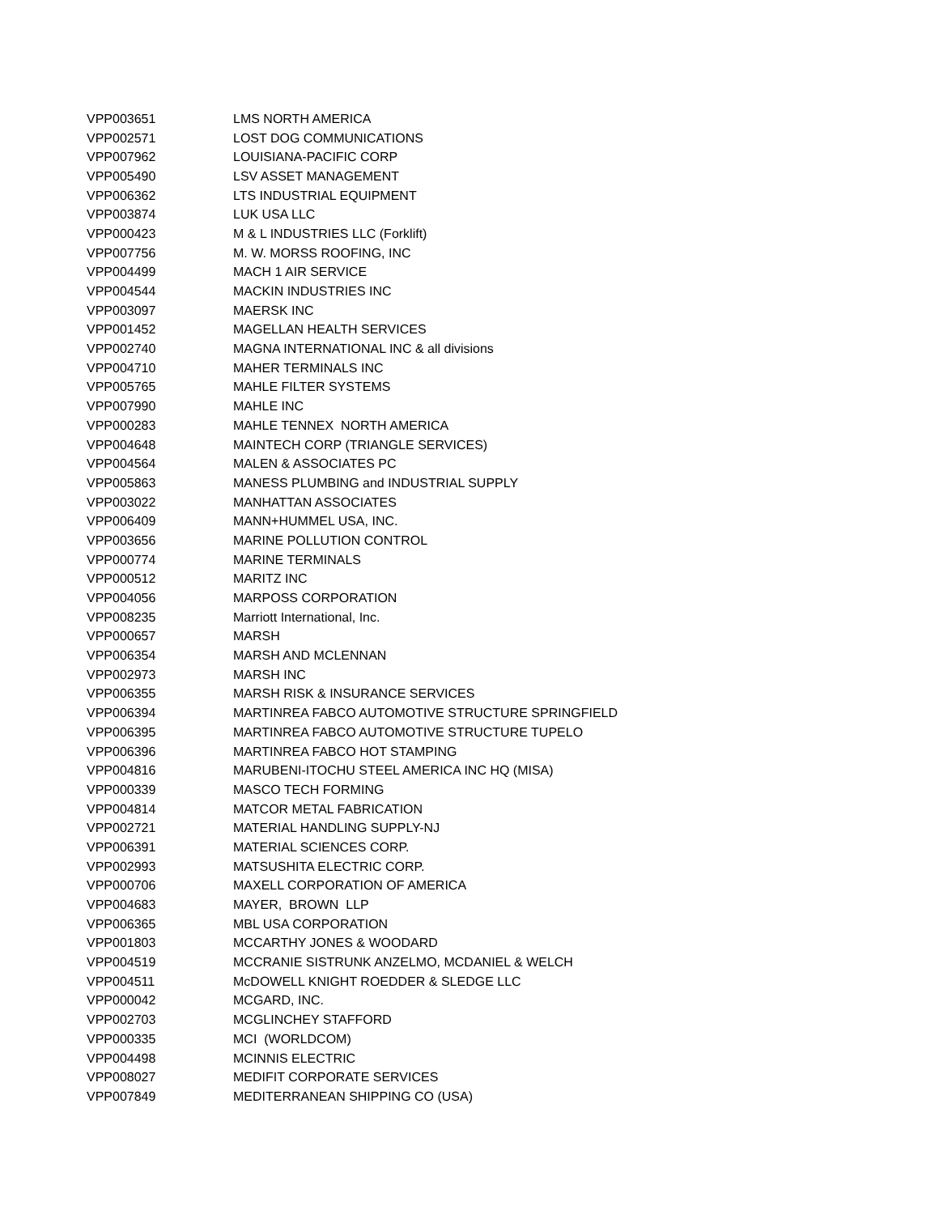| VPP003651 | LMS NORTH AMERICA |
| VPP002571 | LOST DOG COMMUNICATIONS |
| VPP007962 | LOUISIANA-PACIFIC CORP |
| VPP005490 | LSV ASSET MANAGEMENT |
| VPP006362 | LTS INDUSTRIAL EQUIPMENT |
| VPP003874 | LUK USA LLC |
| VPP000423 | M & L INDUSTRIES LLC (Forklift) |
| VPP007756 | M. W. MORSS ROOFING, INC |
| VPP004499 | MACH 1 AIR SERVICE |
| VPP004544 | MACKIN INDUSTRIES INC |
| VPP003097 | MAERSK INC |
| VPP001452 | MAGELLAN HEALTH SERVICES |
| VPP002740 | MAGNA INTERNATIONAL INC & all divisions |
| VPP004710 | MAHER TERMINALS INC |
| VPP005765 | MAHLE FILTER SYSTEMS |
| VPP007990 | MAHLE INC |
| VPP000283 | MAHLE TENNEX NORTH AMERICA |
| VPP004648 | MAINTECH CORP (TRIANGLE SERVICES) |
| VPP004564 | MALEN & ASSOCIATES PC |
| VPP005863 | MANESS PLUMBING and INDUSTRIAL SUPPLY |
| VPP003022 | MANHATTAN ASSOCIATES |
| VPP006409 | MANN+HUMMEL USA, INC. |
| VPP003656 | MARINE POLLUTION CONTROL |
| VPP000774 | MARINE TERMINALS |
| VPP000512 | MARITZ INC |
| VPP004056 | MARPOSS CORPORATION |
| VPP008235 | Marriott International, Inc. |
| VPP000657 | MARSH |
| VPP006354 | MARSH AND MCLENNAN |
| VPP002973 | MARSH INC |
| VPP006355 | MARSH RISK & INSURANCE SERVICES |
| VPP006394 | MARTINREA FABCO AUTOMOTIVE STRUCTURE SPRINGFIELD |
| VPP006395 | MARTINREA FABCO AUTOMOTIVE STRUCTURE TUPELO |
| VPP006396 | MARTINREA FABCO HOT STAMPING |
| VPP004816 | MARUBENI-ITOCHU STEEL AMERICA INC HQ (MISA) |
| VPP000339 | MASCO TECH FORMING |
| VPP004814 | MATCOR METAL FABRICATION |
| VPP002721 | MATERIAL HANDLING SUPPLY-NJ |
| VPP006391 | MATERIAL SCIENCES CORP. |
| VPP002993 | MATSUSHITA ELECTRIC CORP. |
| VPP000706 | MAXELL CORPORATION OF AMERICA |
| VPP004683 | MAYER, BROWN LLP |
| VPP006365 | MBL USA CORPORATION |
| VPP001803 | MCCARTHY JONES & WOODARD |
| VPP004519 | MCCRANIE SISTRUNK ANZELMO, MCDANIEL & WELCH |
| VPP004511 | McDOWELL KNIGHT ROEDDER & SLEDGE LLC |
| VPP000042 | MCGARD, INC. |
| VPP002703 | MCGLINCHEY STAFFORD |
| VPP000335 | MCI (WORLDCOM) |
| VPP004498 | MCINNIS ELECTRIC |
| VPP008027 | MEDIFIT CORPORATE SERVICES |
| VPP007849 | MEDITERRANEAN SHIPPING CO (USA) |